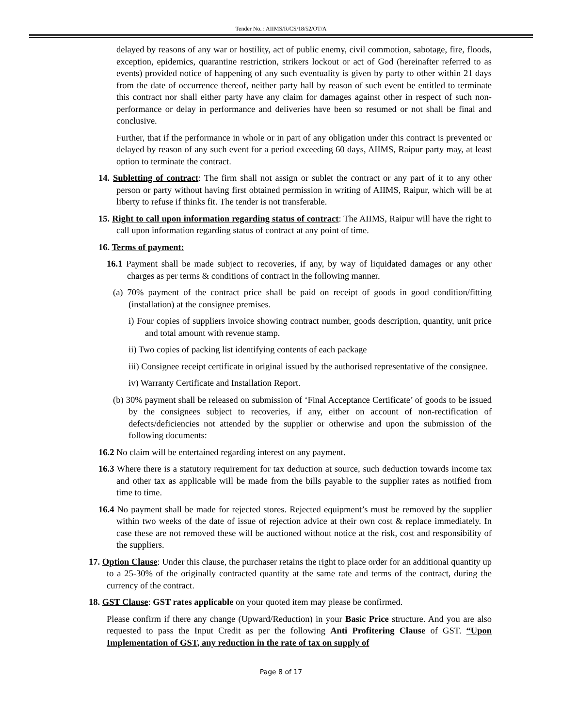Tender No. : AIIMS/R/CS/18/52/OT/A
delayed by reasons of any war or hostility, act of public enemy, civil commotion, sabotage, fire, floods, exception, epidemics, quarantine restriction, strikers lockout or act of God (hereinafter referred to as events) provided notice of happening of any such eventuality is given by party to other within 21 days from the date of occurrence thereof, neither party hall by reason of such event be entitled to terminate this contract nor shall either party have any claim for damages against other in respect of such non-performance or delay in performance and deliveries have been so resumed or not shall be final and conclusive.
Further, that if the performance in whole or in part of any obligation under this contract is prevented or delayed by reason of any such event for a period exceeding 60 days, AIIMS, Raipur party may, at least option to terminate the contract.
14. Subletting of contract: The firm shall not assign or sublet the contract or any part of it to any other person or party without having first obtained permission in writing of AIIMS, Raipur, which will be at liberty to refuse if thinks fit. The tender is not transferable.
15. Right to call upon information regarding status of contract: The AIIMS, Raipur will have the right to call upon information regarding status of contract at any point of time.
16. Terms of payment:
16.1 Payment shall be made subject to recoveries, if any, by way of liquidated damages or any other charges as per terms & conditions of contract in the following manner.
(a) 70% payment of the contract price shall be paid on receipt of goods in good condition/fitting (installation) at the consignee premises.
i) Four copies of suppliers invoice showing contract number, goods description, quantity, unit price and total amount with revenue stamp.
ii) Two copies of packing list identifying contents of each package
iii) Consignee receipt certificate in original issued by the authorised representative of the consignee.
iv) Warranty Certificate and Installation Report.
(b) 30% payment shall be released on submission of ‘Final Acceptance Certificate’ of goods to be issued by the consignees subject to recoveries, if any, either on account of non-rectification of defects/deficiencies not attended by the supplier or otherwise and upon the submission of the following documents:
16.2 No claim will be entertained regarding interest on any payment.
16.3 Where there is a statutory requirement for tax deduction at source, such deduction towards income tax and other tax as applicable will be made from the bills payable to the supplier rates as notified from time to time.
16.4 No payment shall be made for rejected stores. Rejected equipment’s must be removed by the supplier within two weeks of the date of issue of rejection advice at their own cost & replace immediately. In case these are not removed these will be auctioned without notice at the risk, cost and responsibility of the suppliers.
17. Option Clause: Under this clause, the purchaser retains the right to place order for an additional quantity up to a 25-30% of the originally contracted quantity at the same rate and terms of the contract, during the currency of the contract.
18. GST Clause: GST rates applicable on your quoted item may please be confirmed.
Please confirm if there any change (Upward/Reduction) in your Basic Price structure. And you are also requested to pass the Input Credit as per the following Anti Profitering Clause of GST. “Upon Implementation of GST, any reduction in the rate of tax on supply of
Page 8 of 17